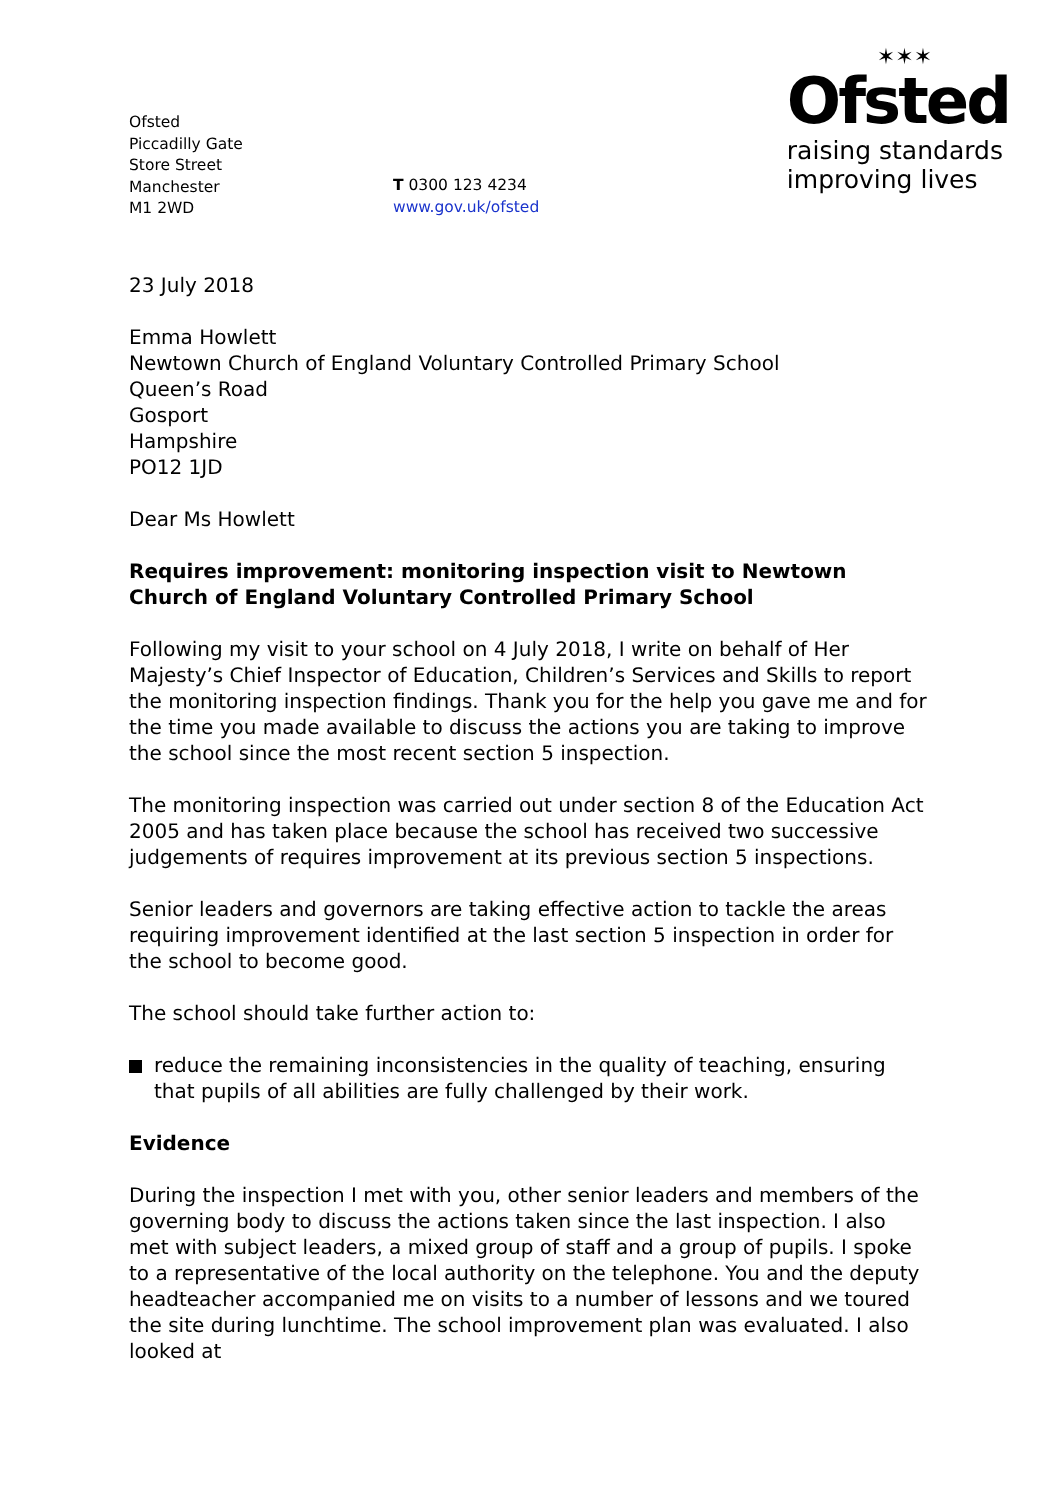Ofsted
Piccadilly Gate
Store Street
Manchester
M1 2WD
T 0300 123 4234
www.gov.uk/ofsted
✶✶✶
Ofsted
raising standards
improving lives
23 July 2018
Emma Howlett
Newtown Church of England Voluntary Controlled Primary School
Queen’s Road
Gosport
Hampshire
PO12 1JD
Dear Ms Howlett
Requires improvement: monitoring inspection visit to Newtown Church of England Voluntary Controlled Primary School
Following my visit to your school on 4 July 2018, I write on behalf of Her Majesty’s Chief Inspector of Education, Children’s Services and Skills to report the monitoring inspection findings. Thank you for the help you gave me and for the time you made available to discuss the actions you are taking to improve the school since the most recent section 5 inspection.
The monitoring inspection was carried out under section 8 of the Education Act 2005 and has taken place because the school has received two successive judgements of requires improvement at its previous section 5 inspections.
Senior leaders and governors are taking effective action to tackle the areas requiring improvement identified at the last section 5 inspection in order for the school to become good.
The school should take further action to:
reduce the remaining inconsistencies in the quality of teaching, ensuring that pupils of all abilities are fully challenged by their work.
Evidence
During the inspection I met with you, other senior leaders and members of the governing body to discuss the actions taken since the last inspection. I also met with subject leaders, a mixed group of staff and a group of pupils. I spoke to a representative of the local authority on the telephone. You and the deputy headteacher accompanied me on visits to a number of lessons and we toured the site during lunchtime. The school improvement plan was evaluated. I also looked at